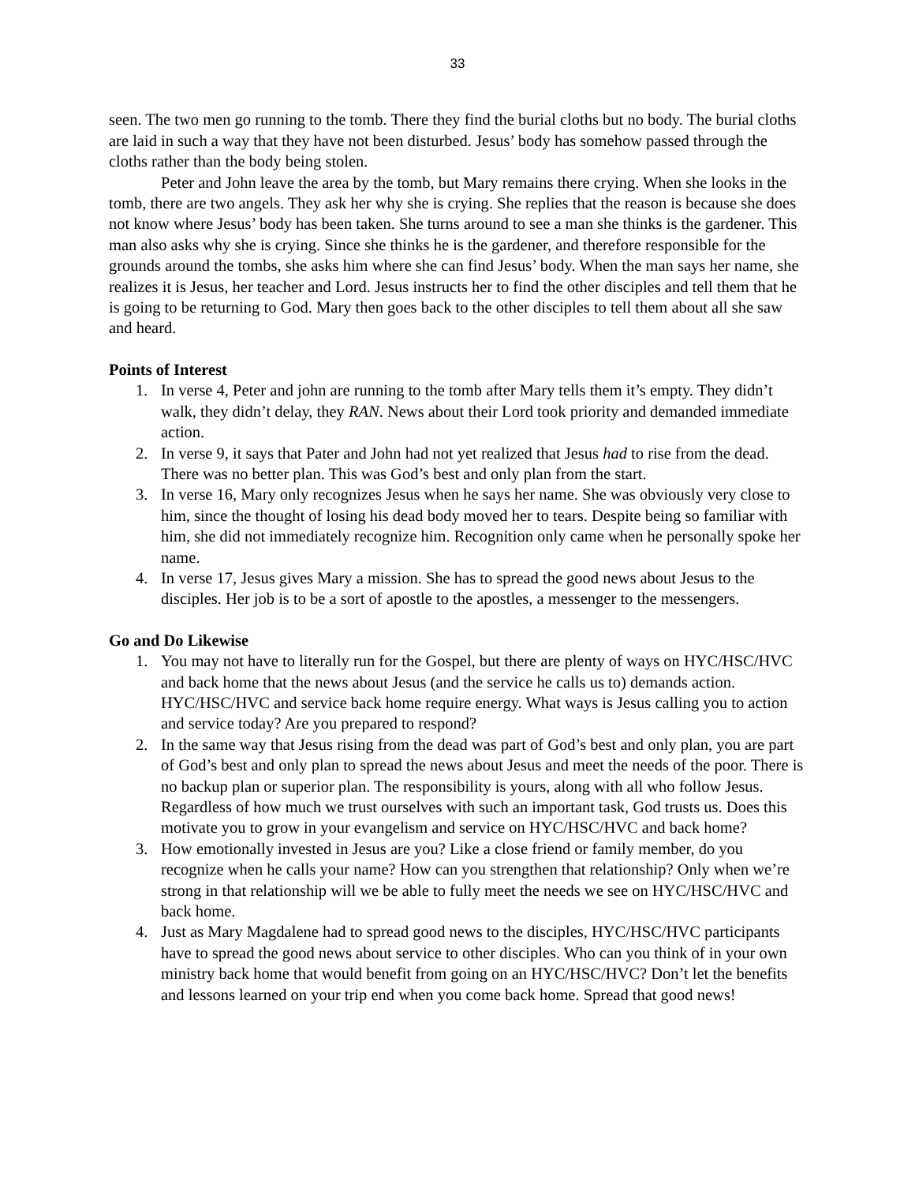33
seen. The two men go running to the tomb. There they find the burial cloths but no body. The burial cloths are laid in such a way that they have not been disturbed. Jesus’ body has somehow passed through the cloths rather than the body being stolen.
Peter and John leave the area by the tomb, but Mary remains there crying. When she looks in the tomb, there are two angels. They ask her why she is crying. She replies that the reason is because she does not know where Jesus’ body has been taken. She turns around to see a man she thinks is the gardener. This man also asks why she is crying. Since she thinks he is the gardener, and therefore responsible for the grounds around the tombs, she asks him where she can find Jesus’ body. When the man says her name, she realizes it is Jesus, her teacher and Lord. Jesus instructs her to find the other disciples and tell them that he is going to be returning to God. Mary then goes back to the other disciples to tell them about all she saw and heard.
Points of Interest
1. In verse 4, Peter and john are running to the tomb after Mary tells them it’s empty. They didn’t walk, they didn’t delay, they RAN. News about their Lord took priority and demanded immediate action.
2. In verse 9, it says that Pater and John had not yet realized that Jesus had to rise from the dead. There was no better plan. This was God’s best and only plan from the start.
3. In verse 16, Mary only recognizes Jesus when he says her name. She was obviously very close to him, since the thought of losing his dead body moved her to tears. Despite being so familiar with him, she did not immediately recognize him. Recognition only came when he personally spoke her name.
4. In verse 17, Jesus gives Mary a mission. She has to spread the good news about Jesus to the disciples. Her job is to be a sort of apostle to the apostles, a messenger to the messengers.
Go and Do Likewise
1. You may not have to literally run for the Gospel, but there are plenty of ways on HYC/HSC/HVC and back home that the news about Jesus (and the service he calls us to) demands action. HYC/HSC/HVC and service back home require energy. What ways is Jesus calling you to action and service today? Are you prepared to respond?
2. In the same way that Jesus rising from the dead was part of God’s best and only plan, you are part of God’s best and only plan to spread the news about Jesus and meet the needs of the poor. There is no backup plan or superior plan. The responsibility is yours, along with all who follow Jesus. Regardless of how much we trust ourselves with such an important task, God trusts us. Does this motivate you to grow in your evangelism and service on HYC/HSC/HVC and back home?
3. How emotionally invested in Jesus are you? Like a close friend or family member, do you recognize when he calls your name? How can you strengthen that relationship? Only when we’re strong in that relationship will we be able to fully meet the needs we see on HYC/HSC/HVC and back home.
4. Just as Mary Magdalene had to spread good news to the disciples, HYC/HSC/HVC participants have to spread the good news about service to other disciples. Who can you think of in your own ministry back home that would benefit from going on an HYC/HSC/HVC? Don’t let the benefits and lessons learned on your trip end when you come back home. Spread that good news!